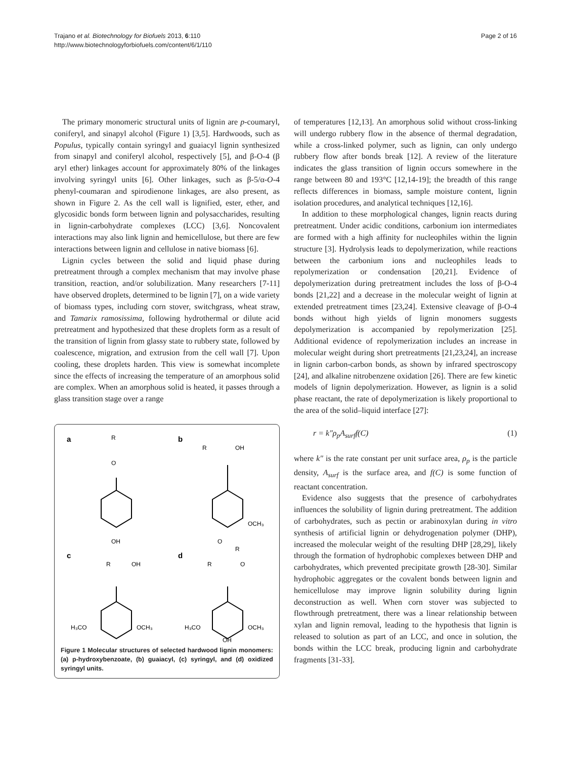Trajano et al. Biotechnology for Biofuels 2013, 6:110
http://www.biotechnologyforbiofuels.com/content/6/1/110
Page 2 of 16
The primary monomeric structural units of lignin are p-coumaryl, coniferyl, and sinapyl alcohol (Figure 1) [3,5]. Hardwoods, such as Populus, typically contain syringyl and guaiacyl lignin synthesized from sinapyl and coniferyl alcohol, respectively [5], and β-O-4 (β aryl ether) linkages account for approximately 80% of the linkages involving syringyl units [6]. Other linkages, such as β-5/α-O-4 phenyl-coumaran and spirodienone linkages, are also present, as shown in Figure 2. As the cell wall is lignified, ester, ether, and glycosidic bonds form between lignin and polysaccharides, resulting in lignin-carbohydrate complexes (LCC) [3,6]. Noncovalent interactions may also link lignin and hemicellulose, but there are few interactions between lignin and cellulose in native biomass [6].
Lignin cycles between the solid and liquid phase during pretreatment through a complex mechanism that may involve phase transition, reaction, and/or solubilization. Many researchers [7-11] have observed droplets, determined to be lignin [7], on a wide variety of biomass types, including corn stover, switchgrass, wheat straw, and Tamarix ramosissima, following hydrothermal or dilute acid pretreatment and hypothesized that these droplets form as a result of the transition of lignin from glassy state to rubbery state, followed by coalescence, migration, and extrusion from the cell wall [7]. Upon cooling, these droplets harden. This view is somewhat incomplete since the effects of increasing the temperature of an amorphous solid are complex. When an amorphous solid is heated, it passes through a glass transition stage over a range
a
b
c
d
R
O
OH
R
OH
OCH₃
O
R
R
OH
H₃CO
OCH₃
R
O
H₃CO
OCH₃
OH
Figure 1 Molecular structures of selected hardwood lignin monomers: (a) p-hydroxybenzoate, (b) guaiacyl, (c) syringyl, and (d) oxidized syringyl units.
of temperatures [12,13]. An amorphous solid without cross-linking will undergo rubbery flow in the absence of thermal degradation, while a cross-linked polymer, such as lignin, can only undergo rubbery flow after bonds break [12]. A review of the literature indicates the glass transition of lignin occurs somewhere in the range between 80 and 193°C [12,14-19]; the breadth of this range reflects differences in biomass, sample moisture content, lignin isolation procedures, and analytical techniques [12,16].
In addition to these morphological changes, lignin reacts during pretreatment. Under acidic conditions, carbonium ion intermediates are formed with a high affinity for nucleophiles within the lignin structure [3]. Hydrolysis leads to depolymerization, while reactions between the carbonium ions and nucleophiles leads to repolymerization or condensation [20,21]. Evidence of depolymerization during pretreatment includes the loss of β-O-4 bonds [21,22] and a decrease in the molecular weight of lignin at extended pretreatment times [23,24]. Extensive cleavage of β-O-4 bonds without high yields of lignin monomers suggests depolymerization is accompanied by repolymerization [25]. Additional evidence of repolymerization includes an increase in molecular weight during short pretreatments [21,23,24], an increase in lignin carbon-carbon bonds, as shown by infrared spectroscopy [24], and alkaline nitrobenzene oxidation [26]. There are few kinetic models of lignin depolymerization. However, as lignin is a solid phase reactant, the rate of depolymerization is likely proportional to the area of the solid–liquid interface [27]:
r = k″ρ<sub>p</sub>A<sub>surf</sub>f(C) (1)
where k″ is the rate constant per unit surface area, ρ<sub>p</sub> is the particle density, A<sub>surf</sub> is the surface area, and f(C) is some function of reactant concentration.
Evidence also suggests that the presence of carbohydrates influences the solubility of lignin during pretreatment. The addition of carbohydrates, such as pectin or arabinoxylan during in vitro synthesis of artificial lignin or dehydrogenation polymer (DHP), increased the molecular weight of the resulting DHP [28,29], likely through the formation of hydrophobic complexes between DHP and carbohydrates, which prevented precipitate growth [28-30]. Similar hydrophobic aggregates or the covalent bonds between lignin and hemicellulose may improve lignin solubility during lignin deconstruction as well. When corn stover was subjected to flowthrough pretreatment, there was a linear relationship between xylan and lignin removal, leading to the hypothesis that lignin is released to solution as part of an LCC, and once in solution, the bonds within the LCC break, producing lignin and carbohydrate fragments [31-33].